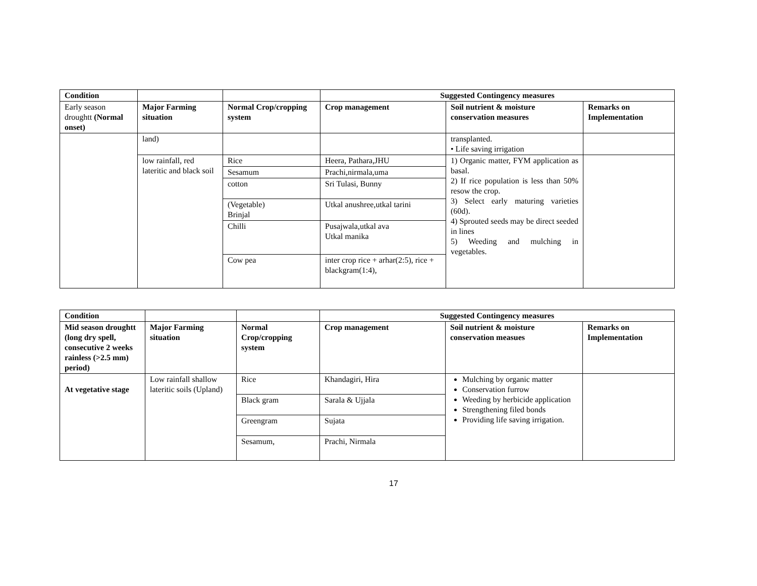| Condition | | | Suggested Contingency measures | | |
| --- | --- | --- | --- | --- | --- |
| Early season droughtt (Normal onset) | Major Farming situation | Normal Crop/cropping system | Crop management | Soil nutrient & moisture conservation measures | Remarks on Implementation |
| | land) | | | transplanted. • Life saving irrigation | |
| | low rainfall, red lateritic and black soil | Rice | Heera, Pathara,JHU | 1) Organic matter, FYM application as basal. 2) If rice population is less than 50% resow the crop. 3) Select early maturing varieties (60d). 4) Sprouted seeds may be direct seeded in lines 5) Weeding and mulching in vegetables. | |
| | | Sesamum | Prachi,nirmala,uma | | |
| | | cotton | Sri Tulasi, Bunny | | |
| | | (Vegetable) Brinjal | Utkal anushree,utkal tarini | | |
| | | Chilli | Pusajwala,utkal ava Utkal manika | | |
| | | Cow pea | inter crop rice + arhar(2:5), rice + blackgram(1:4), | | |
| Condition | | | Suggested Contingency measures | | |
| --- | --- | --- | --- | --- | --- |
| Mid season droughtt (long dry spell, consecutive 2 weeks rainless (>2.5 mm) period) | Major Farming situation | Normal Crop/cropping system | Crop management | Soil nutrient & moisture conservation measues | Remarks on Implementation |
| At vegetative stage | Low rainfall shallow lateritic soils (Upland) | Rice | Khandagiri, Hira | Mulching by organic matter Conservation furrow Weeding by herbicide application Strengthening filed bonds Providing life saving irrigation. | |
| | | Black gram | Sarala & Ujjala | | |
| | | Greengram | Sujata | | |
| | | Sesamum, | Prachi, Nirmala | | |
17